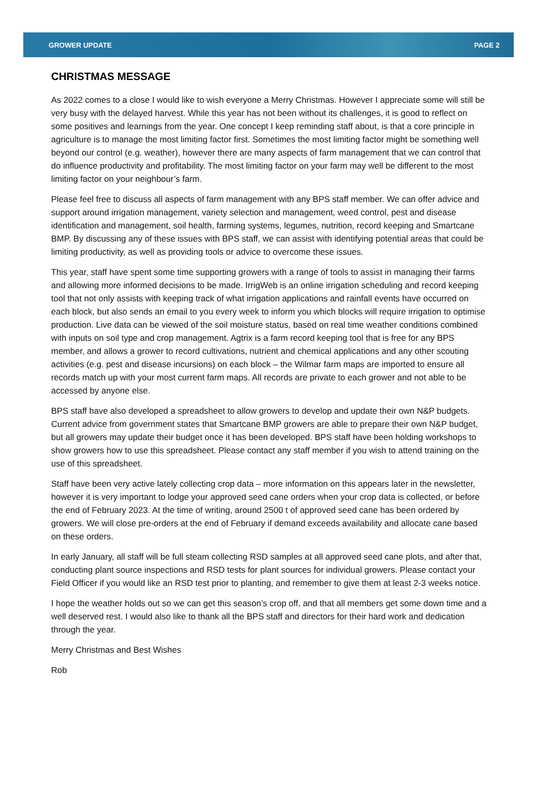GROWER UPDATE PAGE 2
CHRISTMAS MESSAGE
As 2022 comes to a close I would like to wish everyone a Merry Christmas. However I appreciate some will still be very busy with the delayed harvest. While this year has not been without its challenges, it is good to reflect on some positives and learnings from the year. One concept I keep reminding staff about, is that a core principle in agriculture is to manage the most limiting factor first. Sometimes the most limiting factor might be something well beyond our control (e.g. weather), however there are many aspects of farm management that we can control that do influence productivity and profitability. The most limiting factor on your farm may well be different to the most limiting factor on your neighbour’s farm.
Please feel free to discuss all aspects of farm management with any BPS staff member. We can offer advice and support around irrigation management, variety selection and management, weed control, pest and disease identification and management, soil health, farming systems, legumes, nutrition, record keeping and Smartcane BMP. By discussing any of these issues with BPS staff, we can assist with identifying potential areas that could be limiting productivity, as well as providing tools or advice to overcome these issues.
This year, staff have spent some time supporting growers with a range of tools to assist in managing their farms and allowing more informed decisions to be made. IrrigWeb is an online irrigation scheduling and record keeping tool that not only assists with keeping track of what irrigation applications and rainfall events have occurred on each block, but also sends an email to you every week to inform you which blocks will require irrigation to optimise production. Live data can be viewed of the soil moisture status, based on real time weather conditions combined with inputs on soil type and crop management. Agtrix is a farm record keeping tool that is free for any BPS member, and allows a grower to record cultivations, nutrient and chemical applications and any other scouting activities (e.g. pest and disease incursions) on each block – the Wilmar farm maps are imported to ensure all records match up with your most current farm maps. All records are private to each grower and not able to be accessed by anyone else.
BPS staff have also developed a spreadsheet to allow growers to develop and update their own N&P budgets. Current advice from government states that Smartcane BMP growers are able to prepare their own N&P budget, but all growers may update their budget once it has been developed. BPS staff have been holding workshops to show growers how to use this spreadsheet. Please contact any staff member if you wish to attend training on the use of this spreadsheet.
Staff have been very active lately collecting crop data – more information on this appears later in the newsletter, however it is very important to lodge your approved seed cane orders when your crop data is collected, or before the end of February 2023. At the time of writing, around 2500 t of approved seed cane has been ordered by growers. We will close pre-orders at the end of February if demand exceeds availability and allocate cane based on these orders.
In early January, all staff will be full steam collecting RSD samples at all approved seed cane plots, and after that, conducting plant source inspections and RSD tests for plant sources for individual growers. Please contact your Field Officer if you would like an RSD test prior to planting, and remember to give them at least 2-3 weeks notice.
I hope the weather holds out so we can get this season’s crop off, and that all members get some down time and a well deserved rest. I would also like to thank all the BPS staff and directors for their hard work and dedication through the year.
Merry Christmas and Best Wishes
Rob